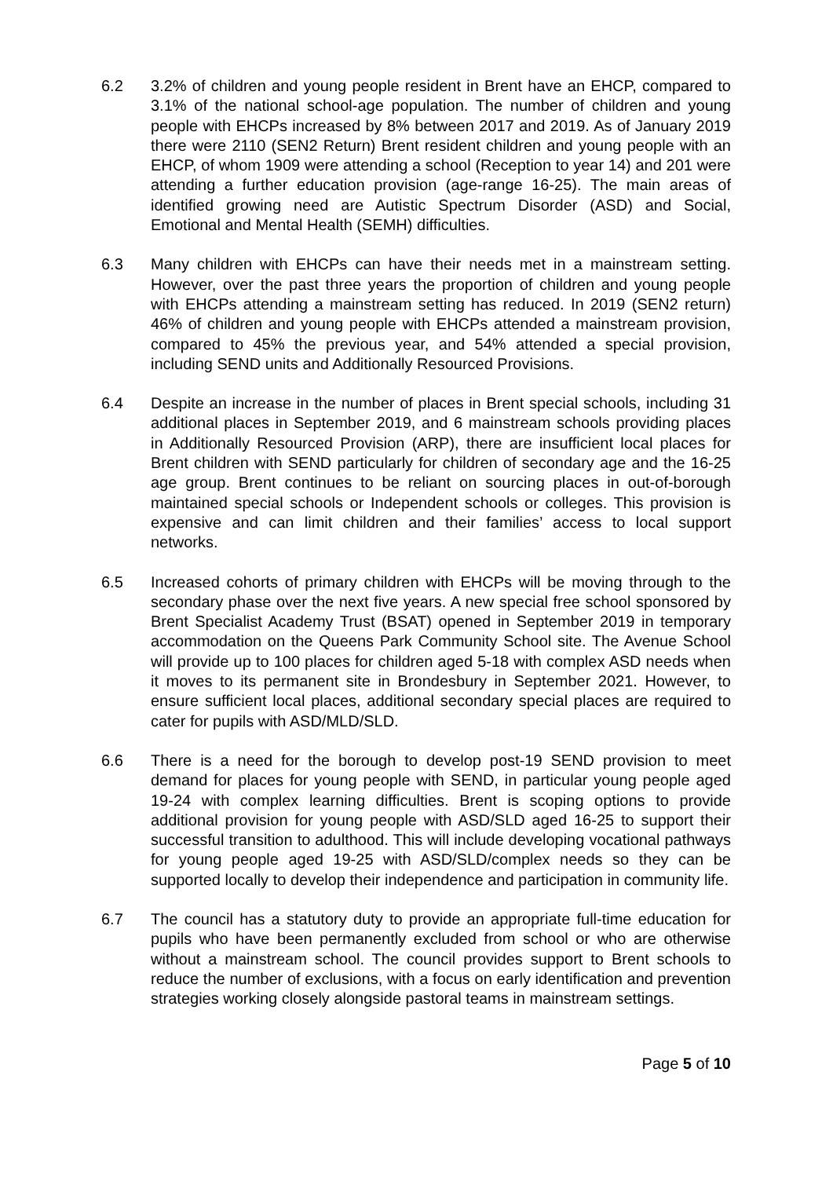6.2 3.2% of children and young people resident in Brent have an EHCP, compared to 3.1% of the national school-age population. The number of children and young people with EHCPs increased by 8% between 2017 and 2019. As of January 2019 there were 2110 (SEN2 Return) Brent resident children and young people with an EHCP, of whom 1909 were attending a school (Reception to year 14) and 201 were attending a further education provision (age-range 16-25). The main areas of identified growing need are Autistic Spectrum Disorder (ASD) and Social, Emotional and Mental Health (SEMH) difficulties.
6.3 Many children with EHCPs can have their needs met in a mainstream setting. However, over the past three years the proportion of children and young people with EHCPs attending a mainstream setting has reduced. In 2019 (SEN2 return) 46% of children and young people with EHCPs attended a mainstream provision, compared to 45% the previous year, and 54% attended a special provision, including SEND units and Additionally Resourced Provisions.
6.4 Despite an increase in the number of places in Brent special schools, including 31 additional places in September 2019, and 6 mainstream schools providing places in Additionally Resourced Provision (ARP), there are insufficient local places for Brent children with SEND particularly for children of secondary age and the 16-25 age group. Brent continues to be reliant on sourcing places in out-of-borough maintained special schools or Independent schools or colleges. This provision is expensive and can limit children and their families’ access to local support networks.
6.5 Increased cohorts of primary children with EHCPs will be moving through to the secondary phase over the next five years. A new special free school sponsored by Brent Specialist Academy Trust (BSAT) opened in September 2019 in temporary accommodation on the Queens Park Community School site. The Avenue School will provide up to 100 places for children aged 5-18 with complex ASD needs when it moves to its permanent site in Brondesbury in September 2021. However, to ensure sufficient local places, additional secondary special places are required to cater for pupils with ASD/MLD/SLD.
6.6 There is a need for the borough to develop post-19 SEND provision to meet demand for places for young people with SEND, in particular young people aged 19-24 with complex learning difficulties. Brent is scoping options to provide additional provision for young people with ASD/SLD aged 16-25 to support their successful transition to adulthood. This will include developing vocational pathways for young people aged 19-25 with ASD/SLD/complex needs so they can be supported locally to develop their independence and participation in community life.
6.7 The council has a statutory duty to provide an appropriate full-time education for pupils who have been permanently excluded from school or who are otherwise without a mainstream school. The council provides support to Brent schools to reduce the number of exclusions, with a focus on early identification and prevention strategies working closely alongside pastoral teams in mainstream settings.
Page 5 of 10